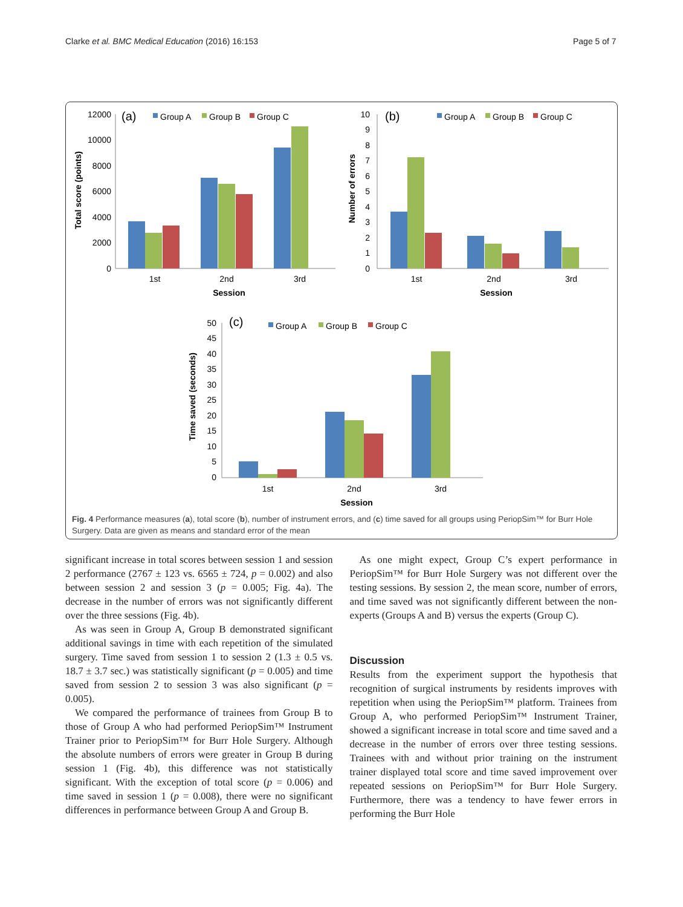Clarke et al. BMC Medical Education (2016) 16:153 Page 5 of 7
(a)
Group A
Group B
Group C
12000
10000
8000
6000
4000
2000
0
Total score (points)
1st
2nd
3rd
Session
(b)
Group A
Group B
Group C
10
9
8
7
6
5
4
3
2
1
0
Number of errors
1st
2nd
3rd
Session
(c)
Group A
Group B
Group C
50
45
40
35
30
25
20
15
10
5
0
Time saved (seconds)
1st
2nd
3rd
Session
Fig. 4 Performance measures (a), total score (b), number of instrument errors, and (c) time saved for all groups using PeriopSim™ for Burr Hole Surgery. Data are given as means and standard error of the mean
significant increase in total scores between session 1 and session 2 performance (2767 ± 123 vs. 6565 ± 724, p = 0.002) and also between session 2 and session 3 (p = 0.005; Fig. 4a). The decrease in the number of errors was not significantly different over the three sessions (Fig. 4b).
As was seen in Group A, Group B demonstrated significant additional savings in time with each repetition of the simulated surgery. Time saved from session 1 to session 2 (1.3 ± 0.5 vs. 18.7 ± 3.7 sec.) was statistically significant (p = 0.005) and time saved from session 2 to session 3 was also significant (p = 0.005).
We compared the performance of trainees from Group B to those of Group A who had performed PeriopSim™ Instrument Trainer prior to PeriopSim™ for Burr Hole Surgery. Although the absolute numbers of errors were greater in Group B during session 1 (Fig. 4b), this difference was not statistically significant. With the exception of total score (p = 0.006) and time saved in session 1 (p = 0.008), there were no significant differences in performance between Group A and Group B.
As one might expect, Group C’s expert performance in PeriopSim™ for Burr Hole Surgery was not different over the testing sessions. By session 2, the mean score, number of errors, and time saved was not significantly different between the non-experts (Groups A and B) versus the experts (Group C).
Discussion
Results from the experiment support the hypothesis that recognition of surgical instruments by residents improves with repetition when using the PeriopSim™ platform. Trainees from Group A, who performed PeriopSim™ Instrument Trainer, showed a significant increase in total score and time saved and a decrease in the number of errors over three testing sessions. Trainees with and without prior training on the instrument trainer displayed total score and time saved improvement over repeated sessions on PeriopSim™ for Burr Hole Surgery. Furthermore, there was a tendency to have fewer errors in performing the Burr Hole